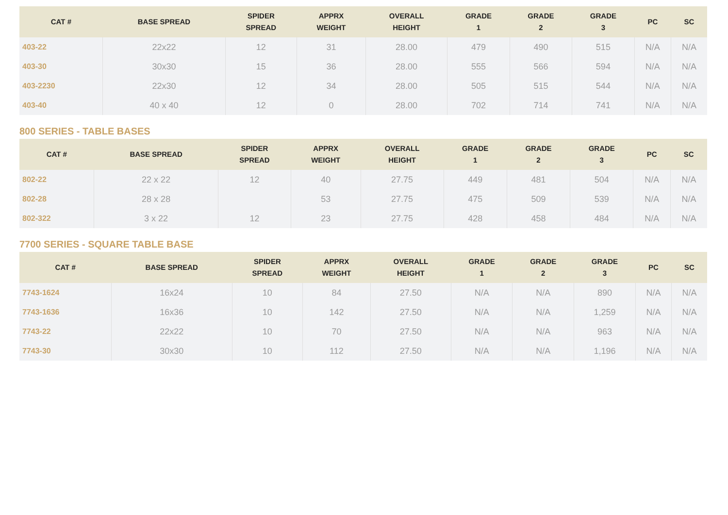| CAT # | BASE SPREAD | SPIDER SPREAD | APPRX WEIGHT | OVERALL HEIGHT | GRADE 1 | GRADE 2 | GRADE 3 | PC | SC |
| --- | --- | --- | --- | --- | --- | --- | --- | --- | --- |
| 403-22 | 22x22 | 12 | 31 | 28.00 | 479 | 490 | 515 | N/A | N/A |
| 403-30 | 30x30 | 15 | 36 | 28.00 | 555 | 566 | 594 | N/A | N/A |
| 403-2230 | 22x30 | 12 | 34 | 28.00 | 505 | 515 | 544 | N/A | N/A |
| 403-40 | 40 x 40 | 12 | 0 | 28.00 | 702 | 714 | 741 | N/A | N/A |
800 SERIES - TABLE BASES
| CAT # | BASE SPREAD | SPIDER SPREAD | APPRX WEIGHT | OVERALL HEIGHT | GRADE 1 | GRADE 2 | GRADE 3 | PC | SC |
| --- | --- | --- | --- | --- | --- | --- | --- | --- | --- |
| 802-22 | 22 x 22 | 12 | 40 | 27.75 | 449 | 481 | 504 | N/A | N/A |
| 802-28 | 28 x 28 | | 53 | 27.75 | 475 | 509 | 539 | N/A | N/A |
| 802-322 | 3 x 22 | 12 | 23 | 27.75 | 428 | 458 | 484 | N/A | N/A |
7700 SERIES - SQUARE TABLE BASE
| CAT # | BASE SPREAD | SPIDER SPREAD | APPRX WEIGHT | OVERALL HEIGHT | GRADE 1 | GRADE 2 | GRADE 3 | PC | SC |
| --- | --- | --- | --- | --- | --- | --- | --- | --- | --- |
| 7743-1624 | 16x24 | 10 | 84 | 27.50 | N/A | N/A | 890 | N/A | N/A |
| 7743-1636 | 16x36 | 10 | 142 | 27.50 | N/A | N/A | 1,259 | N/A | N/A |
| 7743-22 | 22x22 | 10 | 70 | 27.50 | N/A | N/A | 963 | N/A | N/A |
| 7743-30 | 30x30 | 10 | 112 | 27.50 | N/A | N/A | 1,196 | N/A | N/A |